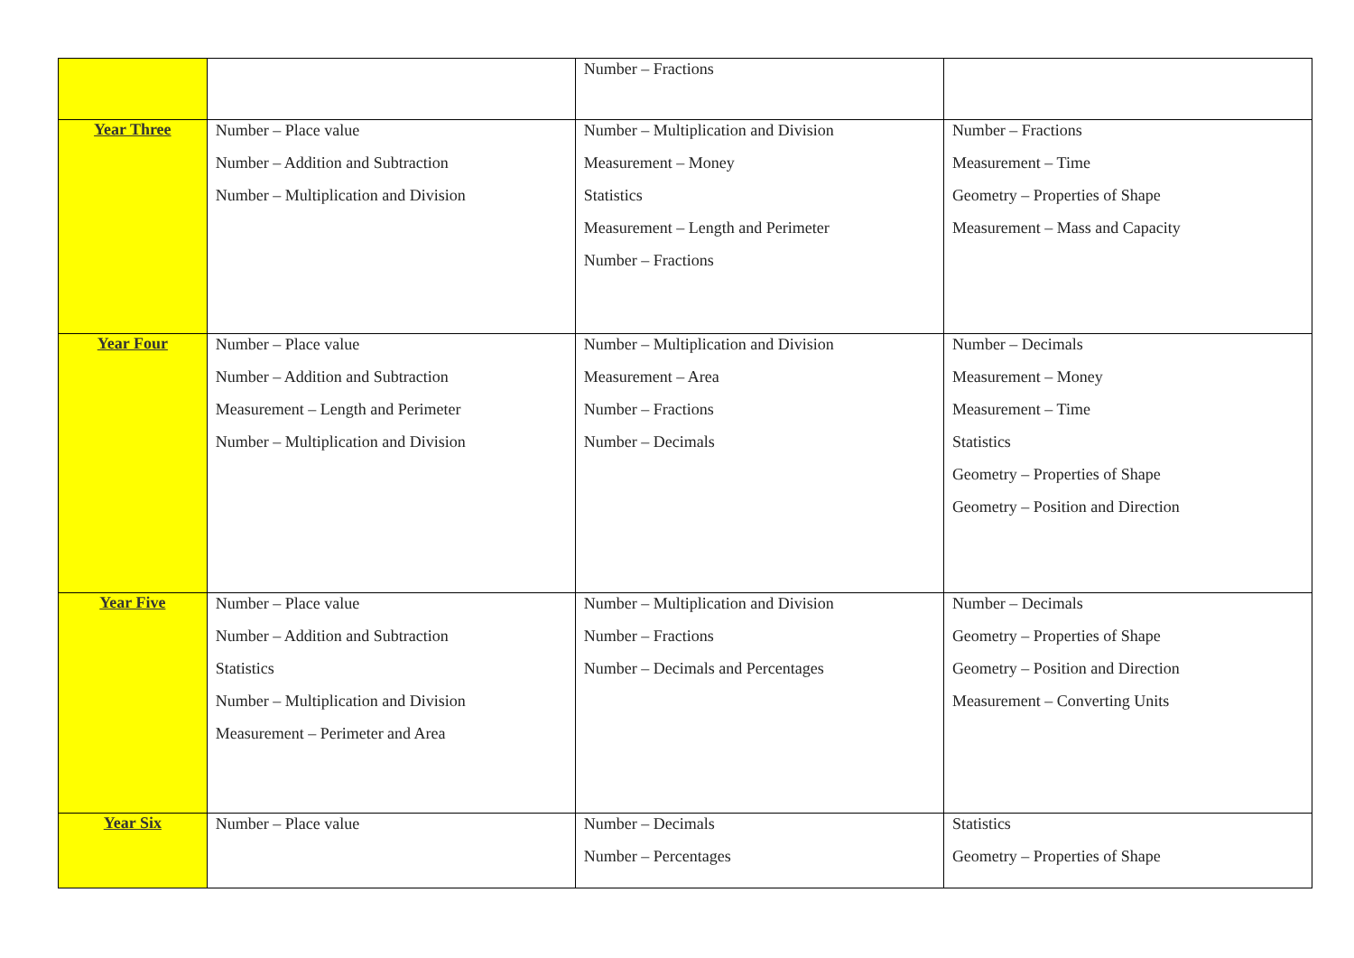| | | Number – Fractions | |
| Year Three | Number – Place value Number – Addition and Subtraction Number – Multiplication and Division | Number – Multiplication and Division Measurement – Money Statistics Measurement – Length and Perimeter Number – Fractions | Number – Fractions Measurement – Time Geometry – Properties of Shape Measurement – Mass and Capacity |
| Year Four | Number – Place value Number – Addition and Subtraction Measurement – Length and Perimeter Number – Multiplication and Division | Number – Multiplication and Division Measurement – Area Number – Fractions Number – Decimals | Number – Decimals Measurement – Money Measurement – Time Statistics Geometry – Properties of Shape Geometry – Position and Direction |
| Year Five | Number – Place value Number – Addition and Subtraction Statistics Number – Multiplication and Division Measurement – Perimeter and Area | Number – Multiplication and Division Number – Fractions Number – Decimals and Percentages | Number – Decimals Geometry – Properties of Shape Geometry – Position and Direction Measurement – Converting Units |
| Year Six | Number – Place value | Number – Decimals Number – Percentages | Statistics Geometry – Properties of Shape |